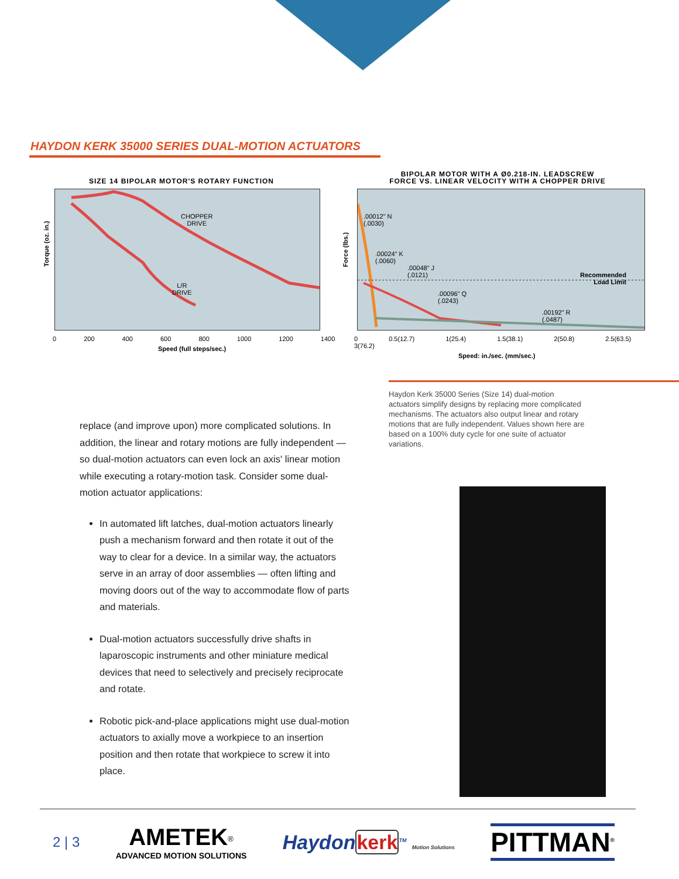HAYDON KERK 35000 SERIES DUAL-MOTION ACTUATORS
SIZE 14 BIPOLAR MOTOR'S ROTARY FUNCTION
CHOPPER
DRIVE
L/R
DRIVE
Torque (oz. in.)
0 200 400 600 800 1000 1200 1400
Speed (full steps/sec.)
BIPOLAR MOTOR WITH A Ø0.218-IN. LEADSCREW
FORCE VS. LINEAR VELOCITY WITH A CHOPPER DRIVE
.00012" N
(.0030)
.00024" K
(.0060)
.00048" J
(.0121)
.00096" Q
(.0243)
.00192" R
(.0487)
Recommended
Load Limit
Force (lbs.)
0 0.5(12.7) 1(25.4) 1.5(38.1) 2(50.8) 2.5(63.5) 3(76.2)
Speed: in./sec. (mm/sec.)
Haydon Kerk 35000 Series (Size 14) dual-motion actuators simplify designs by replacing more complicated mechanisms. The actuators also output linear and rotary motions that are fully independent. Values shown here are based on a 100% duty cycle for one suite of actuator variations.
replace (and improve upon) more complicated solutions. In addition, the linear and rotary motions are fully independent — so dual-motion actuators can even lock an axis' linear motion while executing a rotary-motion task. Consider some dual-motion actuator applications:
In automated lift latches, dual-motion actuators linearly push a mechanism forward and then rotate it out of the way to clear for a device. In a similar way, the actuators serve in an array of door assemblies — often lifting and moving doors out of the way to accommodate flow of parts and materials.
Dual-motion actuators successfully drive shafts in laparoscopic instruments and other miniature medical devices that need to selectively and precisely reciprocate and rotate.
Robotic pick-and-place applications might use dual-motion actuators to axially move a workpiece to an insertion position and then rotate that workpiece to screw it into place.
2 | 3 AMETEK<sup>®</sup>
ADVANCED MOTION SOLUTIONS Haydonkerk<sup>TM</sup> Motion Solutions PITTMAN<sup>®</sup>